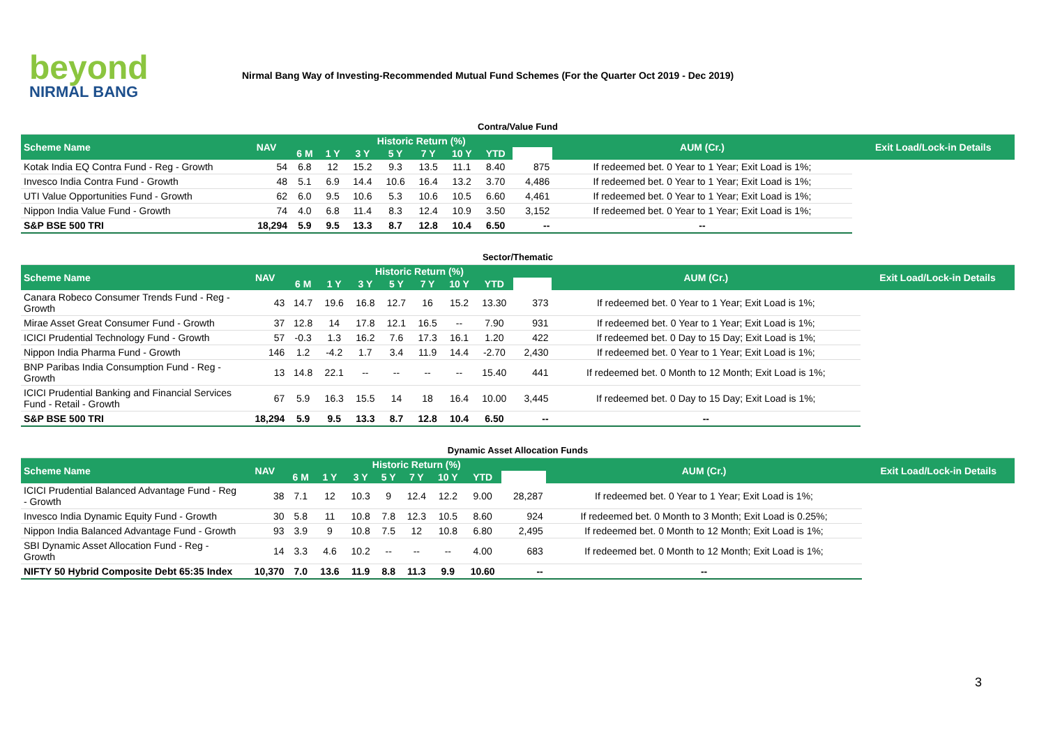beyond
NIRMAL BANG
Nirmal Bang Way of Investing-Recommended Mutual Fund Schemes (For the Quarter Oct 2019 - Dec 2019)
| Contra/Value Fund | | | | | | | | | | | |
| Scheme Name | NAV | Historic Return (%) | | | | | | | | AUM (Cr.) | Exit Load/Lock-in Details |
| | | 6 M | 1 Y | 3 Y | 5 Y | 7 Y | 10 Y | YTD | | | |
| Kotak India EQ Contra Fund - Reg - Growth | 54 | 6.8 | 12 | 15.2 | 9.3 | 13.5 | 11.1 | 8.40 | 875 | If redeemed bet. 0 Year to 1 Year; Exit Load is 1%; | |
| Invesco India Contra Fund - Growth | 48 | 5.1 | 6.9 | 14.4 | 10.6 | 16.4 | 13.2 | 3.70 | 4,486 | If redeemed bet. 0 Year to 1 Year; Exit Load is 1%; | |
| UTI Value Opportunities Fund - Growth | 62 | 6.0 | 9.5 | 10.6 | 5.3 | 10.6 | 10.5 | 6.60 | 4,461 | If redeemed bet. 0 Year to 1 Year; Exit Load is 1%; | |
| Nippon India Value Fund - Growth | 74 | 4.0 | 6.8 | 11.4 | 8.3 | 12.4 | 10.9 | 3.50 | 3,152 | If redeemed bet. 0 Year to 1 Year; Exit Load is 1%; | |
| S&P BSE 500 TRI | 18,294 | 5.9 | 9.5 | 13.3 | 8.7 | 12.8 | 10.4 | 6.50 | -- | -- | |
| Sector/Thematic | | | | | | | | | | | |
| Scheme Name | NAV | Historic Return (%) | | | | | | | | AUM (Cr.) | Exit Load/Lock-in Details |
| | | 6 M | 1 Y | 3 Y | 5 Y | 7 Y | 10 Y | YTD | | | |
| Canara Robeco Consumer Trends Fund - Reg - Growth | 43 | 14.7 | 19.6 | 16.8 | 12.7 | 16 | 15.2 | 13.30 | 373 | If redeemed bet. 0 Year to 1 Year; Exit Load is 1%; | |
| Mirae Asset Great Consumer Fund - Growth | 37 | 12.8 | 14 | 17.8 | 12.1 | 16.5 | -- | 7.90 | 931 | If redeemed bet. 0 Year to 1 Year; Exit Load is 1%; | |
| ICICI Prudential Technology Fund - Growth | 57 | -0.3 | 1.3 | 16.2 | 7.6 | 17.3 | 16.1 | 1.20 | 422 | If redeemed bet. 0 Day to 15 Day; Exit Load is 1%; | |
| Nippon India Pharma Fund - Growth | 146 | 1.2 | -4.2 | 1.7 | 3.4 | 11.9 | 14.4 | -2.70 | 2,430 | If redeemed bet. 0 Year to 1 Year; Exit Load is 1%; | |
| BNP Paribas India Consumption Fund - Reg - Growth | 13 | 14.8 | 22.1 | -- | -- | -- | -- | 15.40 | 441 | If redeemed bet. 0 Month to 12 Month; Exit Load is 1%; | |
| ICICI Prudential Banking and Financial Services Fund - Retail - Growth | 67 | 5.9 | 16.3 | 15.5 | 14 | 18 | 16.4 | 10.00 | 3,445 | If redeemed bet. 0 Day to 15 Day; Exit Load is 1%; | |
| S&P BSE 500 TRI | 18,294 | 5.9 | 9.5 | 13.3 | 8.7 | 12.8 | 10.4 | 6.50 | -- | -- | |
| Dynamic Asset Allocation Funds | | | | | | | | | | | |
| Scheme Name | NAV | Historic Return (%) | | | | | | | | AUM (Cr.) | Exit Load/Lock-in Details |
| | | 6 M | 1 Y | 3 Y | 5 Y | 7 Y | 10 Y | YTD | | | |
| ICICI Prudential Balanced Advantage Fund - Reg - Growth | 38 | 7.1 | 12 | 10.3 | 9 | 12.4 | 12.2 | 9.00 | 28,287 | If redeemed bet. 0 Year to 1 Year; Exit Load is 1%; | |
| Invesco India Dynamic Equity Fund - Growth | 30 | 5.8 | 11 | 10.8 | 7.8 | 12.3 | 10.5 | 8.60 | 924 | If redeemed bet. 0 Month to 3 Month; Exit Load is 0.25%; | |
| Nippon India Balanced Advantage Fund - Growth | 93 | 3.9 | 9 | 10.8 | 7.5 | 12 | 10.8 | 6.80 | 2,495 | If redeemed bet. 0 Month to 12 Month; Exit Load is 1%; | |
| SBI Dynamic Asset Allocation Fund - Reg - Growth | 14 | 3.3 | 4.6 | 10.2 | -- | -- | -- | 4.00 | 683 | If redeemed bet. 0 Month to 12 Month; Exit Load is 1%; | |
| NIFTY 50 Hybrid Composite Debt 65:35 Index | 10,370 | 7.0 | 13.6 | 11.9 | 8.8 | 11.3 | 9.9 | 10.60 | -- | -- | |
3